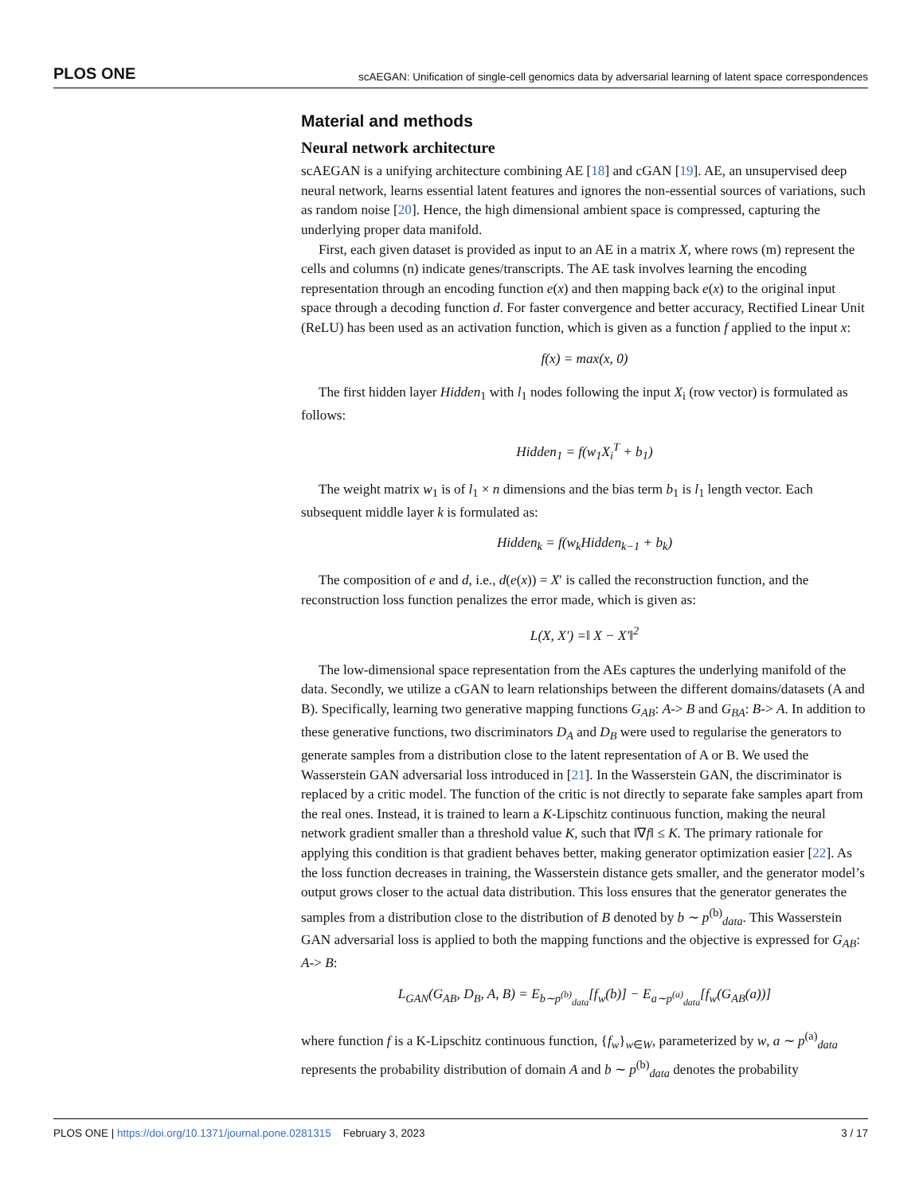PLOS ONE scAEGAN: Unification of single-cell genomics data by adversarial learning of latent space correspondences
Material and methods
Neural network architecture
scAEGAN is a unifying architecture combining AE [18] and cGAN [19]. AE, an unsupervised deep neural network, learns essential latent features and ignores the non-essential sources of variations, such as random noise [20]. Hence, the high dimensional ambient space is compressed, capturing the underlying proper data manifold.
First, each given dataset is provided as input to an AE in a matrix X, where rows (m) represent the cells and columns (n) indicate genes/transcripts. The AE task involves learning the encoding representation through an encoding function e(x) and then mapping back e(x) to the original input space through a decoding function d. For faster convergence and better accuracy, Rectified Linear Unit (ReLU) has been used as an activation function, which is given as a function f applied to the input x:
f(x) = max(x, 0)
The first hidden layer Hidden<sub>1</sub> with l<sub>1</sub> nodes following the input X<sub>i</sub> (row vector) is formulated as follows:
Hidden<sub>1</sub> = f(w<sub>1</sub>X<sub>i</sub><sup>T</sup> + b<sub>1</sub>)
The weight matrix w<sub>1</sub> is of l<sub>1</sub> × n dimensions and the bias term b<sub>1</sub> is l<sub>1</sub> length vector. Each subsequent middle layer k is formulated as:
Hidden<sub>k</sub> = f(w<sub>k</sub>Hidden<sub>k−1</sub> + b<sub>k</sub>)
The composition of e and d, i.e., d(e(x)) = X′ is called the reconstruction function, and the reconstruction loss function penalizes the error made, which is given as:
L(X, X′) =‖ X − X′‖<sup>2</sup>
The low-dimensional space representation from the AEs captures the underlying manifold of the data. Secondly, we utilize a cGAN to learn relationships between the different domains/datasets (A and B). Specifically, learning two generative mapping functions G<sub>AB</sub>: A-> B and G<sub>BA</sub>: B-> A. In addition to these generative functions, two discriminators D<sub>A</sub> and D<sub>B</sub> were used to regularise the generators to generate samples from a distribution close to the latent representation of A or B. We used the Wasserstein GAN adversarial loss introduced in [21]. In the Wasserstein GAN, the discriminator is replaced by a critic model. The function of the critic is not directly to separate fake samples apart from the real ones. Instead, it is trained to learn a K-Lipschitz continuous function, making the neural network gradient smaller than a threshold value K, such that ‖∇f‖ ≤ K. The primary rationale for applying this condition is that gradient behaves better, making generator optimization easier [22]. As the loss function decreases in training, the Wasserstein distance gets smaller, and the generator model’s output grows closer to the actual data distribution. This loss ensures that the generator generates the samples from a distribution close to the distribution of B denoted by b ∼ p<sup>(b)</sup><sub>data</sub>. This Wasserstein GAN adversarial loss is applied to both the mapping functions and the objective is expressed for G<sub>AB</sub>: A-> B:
L<sub>GAN</sub>(G<sub>AB</sub>, D<sub>B</sub>, A, B) = E<sub>b∼p<sup>(b)</sup><sub>data</sub></sub>[f<sub>w</sub>(b)] − E<sub>a∼p<sup>(a)</sup><sub>data</sub></sub>[f<sub>w</sub>(G<sub>AB</sub>(a))]
where function f is a K-Lipschitz continuous function, {f<sub>w</sub>}<sub>w∈W</sub>, parameterized by w, a ∼ p<sup>(a)</sup><sub>data</sub> represents the probability distribution of domain A and b ∼ p<sup>(b)</sup><sub>data</sub> denotes the probability
PLOS ONE | https://doi.org/10.1371/journal.pone.0281315 February 3, 2023 3 / 17